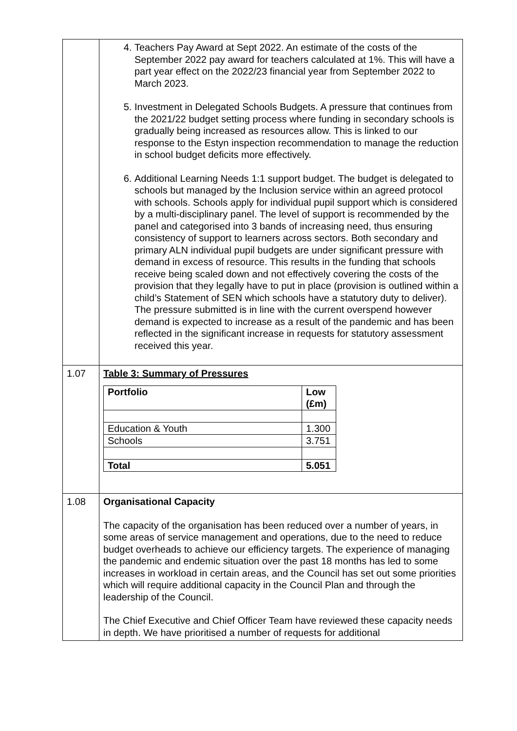| | 4. Teachers Pay Award at Sept 2022. An estimate of the costs of the September 2022 pay award for teachers calculated at 1%. This will have a part year effect on the 2022/23 financial year from September 2022 to March 2023. 5. Investment in Delegated Schools Budgets. A pressure that continues from the 2021/22 budget setting process where funding in secondary schools is gradually being increased as resources allow. This is linked to our response to the Estyn inspection recommendation to manage the reduction in school budget deficits more effectively. 6. Additional Learning Needs 1:1 support budget. The budget is delegated to schools but managed by the Inclusion service within an agreed protocol with schools. Schools apply for individual pupil support which is considered by a multi-disciplinary panel. The level of support is recommended by the panel and categorised into 3 bands of increasing need, thus ensuring consistency of support to learners across sectors. Both secondary and primary ALN individual pupil budgets are under significant pressure with demand in excess of resource. This results in the funding that schools receive being scaled down and not effectively covering the costs of the provision that they legally have to put in place (provision is outlined within a child’s Statement of SEN which schools have a statutory duty to deliver). The pressure submitted is in line with the current overspend however demand is expected to increase as a result of the pandemic and has been reflected in the significant increase in requests for statutory assessment received this year. |
| 1.07 | Table 3: Summary of Pressures / Portfolio / Low (£m) / / --- / --- / / Education & Youth / 1.300 / / Schools / 3.751 / / Total / 5.051 / |
| 1.08 | Organisational Capacity The capacity of the organisation has been reduced over a number of years, in some areas of service management and operations, due to the need to reduce budget overheads to achieve our efficiency targets. The experience of managing the pandemic and endemic situation over the past 18 months has led to some increases in workload in certain areas, and the Council has set out some priorities which will require additional capacity in the Council Plan and through the leadership of the Council. The Chief Executive and Chief Officer Team have reviewed these capacity needs in depth. We have prioritised a number of requests for additional |